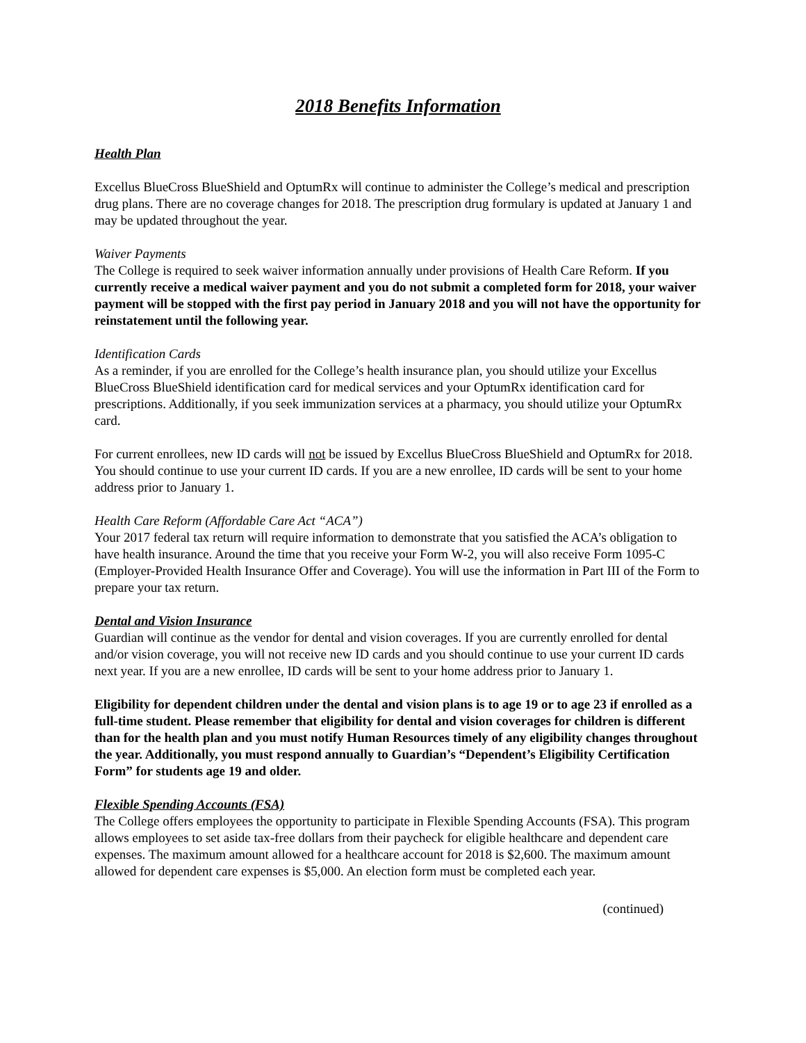2018 Benefits Information
Health Plan
Excellus BlueCross BlueShield and OptumRx will continue to administer the College’s medical and prescription drug plans. There are no coverage changes for 2018. The prescription drug formulary is updated at January 1 and may be updated throughout the year.
Waiver Payments
The College is required to seek waiver information annually under provisions of Health Care Reform. If you currently receive a medical waiver payment and you do not submit a completed form for 2018, your waiver payment will be stopped with the first pay period in January 2018 and you will not have the opportunity for reinstatement until the following year.
Identification Cards
As a reminder, if you are enrolled for the College’s health insurance plan, you should utilize your Excellus BlueCross BlueShield identification card for medical services and your OptumRx identification card for prescriptions. Additionally, if you seek immunization services at a pharmacy, you should utilize your OptumRx card.
For current enrollees, new ID cards will not be issued by Excellus BlueCross BlueShield and OptumRx for 2018. You should continue to use your current ID cards. If you are a new enrollee, ID cards will be sent to your home address prior to January 1.
Health Care Reform (Affordable Care Act “ACA”)
Your 2017 federal tax return will require information to demonstrate that you satisfied the ACA’s obligation to have health insurance. Around the time that you receive your Form W-2, you will also receive Form 1095-C (Employer-Provided Health Insurance Offer and Coverage). You will use the information in Part III of the Form to prepare your tax return.
Dental and Vision Insurance
Guardian will continue as the vendor for dental and vision coverages. If you are currently enrolled for dental and/or vision coverage, you will not receive new ID cards and you should continue to use your current ID cards next year. If you are a new enrollee, ID cards will be sent to your home address prior to January 1.
Eligibility for dependent children under the dental and vision plans is to age 19 or to age 23 if enrolled as a full-time student. Please remember that eligibility for dental and vision coverages for children is different than for the health plan and you must notify Human Resources timely of any eligibility changes throughout the year. Additionally, you must respond annually to Guardian’s “Dependent’s Eligibility Certification Form” for students age 19 and older.
Flexible Spending Accounts (FSA)
The College offers employees the opportunity to participate in Flexible Spending Accounts (FSA). This program allows employees to set aside tax-free dollars from their paycheck for eligible healthcare and dependent care expenses. The maximum amount allowed for a healthcare account for 2018 is $2,600. The maximum amount allowed for dependent care expenses is $5,000. An election form must be completed each year.
(continued)